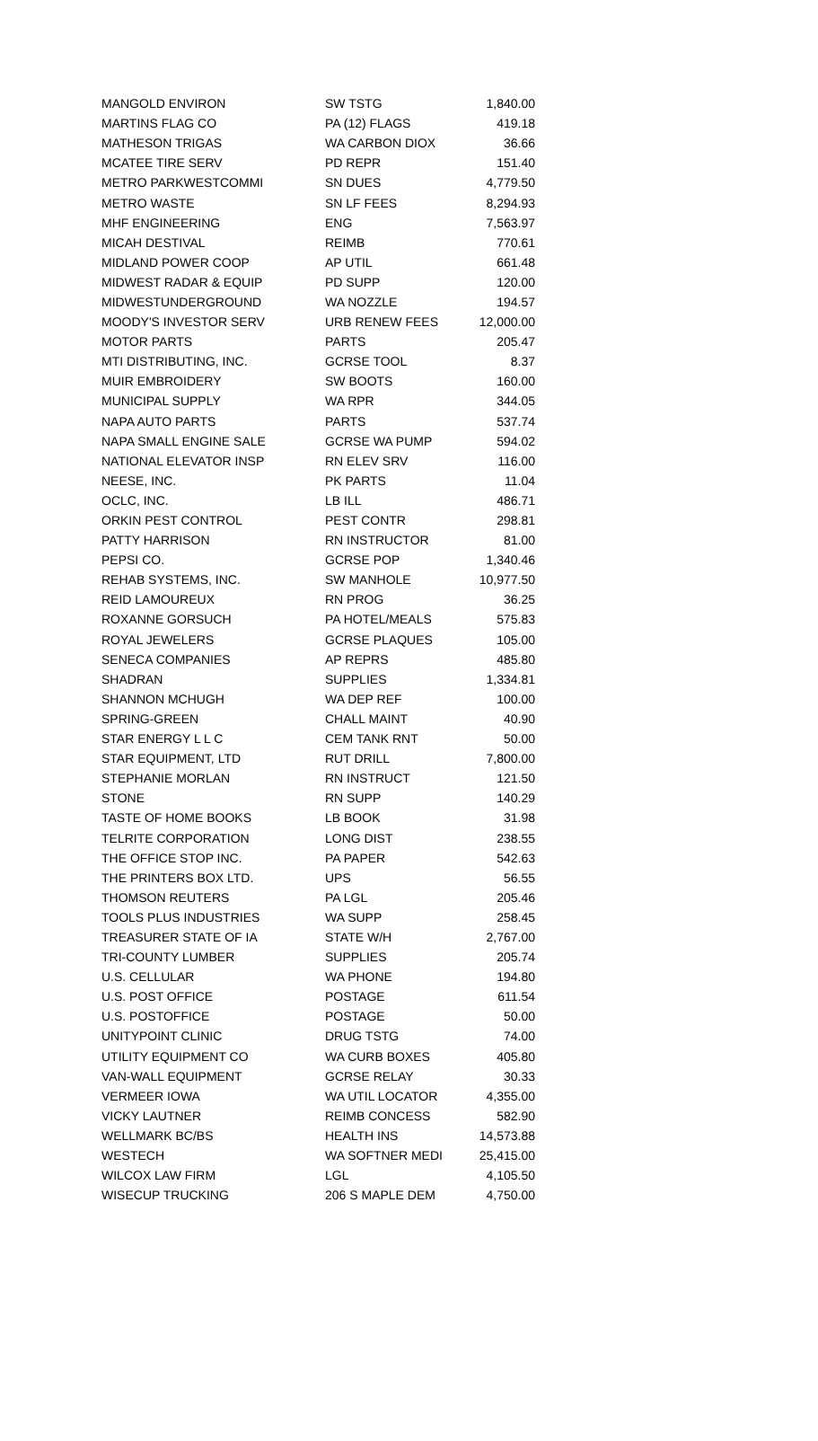| MANGOLD ENVIRON | SW TSTG | 1,840.00 |
| MARTINS FLAG CO | PA (12) FLAGS | 419.18 |
| MATHESON TRIGAS | WA CARBON DIOX | 36.66 |
| MCATEE TIRE SERV | PD REPR | 151.40 |
| METRO PARKWESTCOMMI | SN DUES | 4,779.50 |
| METRO WASTE | SN LF FEES | 8,294.93 |
| MHF ENGINEERING | ENG | 7,563.97 |
| MICAH DESTIVAL | REIMB | 770.61 |
| MIDLAND POWER COOP | AP UTIL | 661.48 |
| MIDWEST RADAR & EQUIP | PD SUPP | 120.00 |
| MIDWESTUNDERGROUND | WA NOZZLE | 194.57 |
| MOODY'S INVESTOR SERV | URB RENEW FEES | 12,000.00 |
| MOTOR PARTS | PARTS | 205.47 |
| MTI DISTRIBUTING, INC. | GCRSE TOOL | 8.37 |
| MUIR EMBROIDERY | SW BOOTS | 160.00 |
| MUNICIPAL SUPPLY | WA RPR | 344.05 |
| NAPA AUTO PARTS | PARTS | 537.74 |
| NAPA SMALL ENGINE SALE | GCRSE WA PUMP | 594.02 |
| NATIONAL ELEVATOR INSP | RN ELEV SRV | 116.00 |
| NEESE, INC. | PK PARTS | 11.04 |
| OCLC, INC. | LB ILL | 486.71 |
| ORKIN PEST CONTROL | PEST CONTR | 298.81 |
| PATTY HARRISON | RN INSTRUCTOR | 81.00 |
| PEPSI CO. | GCRSE POP | 1,340.46 |
| REHAB SYSTEMS, INC. | SW MANHOLE | 10,977.50 |
| REID LAMOUREUX | RN PROG | 36.25 |
| ROXANNE GORSUCH | PA HOTEL/MEALS | 575.83 |
| ROYAL JEWELERS | GCRSE PLAQUES | 105.00 |
| SENECA COMPANIES | AP REPRS | 485.80 |
| SHADRAN | SUPPLIES | 1,334.81 |
| SHANNON MCHUGH | WA DEP REF | 100.00 |
| SPRING-GREEN | CHALL MAINT | 40.90 |
| STAR ENERGY L L C | CEM TANK RNT | 50.00 |
| STAR EQUIPMENT, LTD | RUT DRILL | 7,800.00 |
| STEPHANIE MORLAN | RN INSTRUCT | 121.50 |
| STONE | RN SUPP | 140.29 |
| TASTE OF HOME BOOKS | LB BOOK | 31.98 |
| TELRITE CORPORATION | LONG DIST | 238.55 |
| THE OFFICE STOP INC. | PA PAPER | 542.63 |
| THE PRINTERS BOX LTD. | UPS | 56.55 |
| THOMSON REUTERS | PA LGL | 205.46 |
| TOOLS PLUS INDUSTRIES | WA SUPP | 258.45 |
| TREASURER STATE OF IA | STATE W/H | 2,767.00 |
| TRI-COUNTY LUMBER | SUPPLIES | 205.74 |
| U.S. CELLULAR | WA PHONE | 194.80 |
| U.S. POST OFFICE | POSTAGE | 611.54 |
| U.S. POSTOFFICE | POSTAGE | 50.00 |
| UNITYPOINT CLINIC | DRUG TSTG | 74.00 |
| UTILITY EQUIPMENT CO | WA CURB BOXES | 405.80 |
| VAN-WALL EQUIPMENT | GCRSE RELAY | 30.33 |
| VERMEER IOWA | WA UTIL LOCATOR | 4,355.00 |
| VICKY LAUTNER | REIMB CONCESS | 582.90 |
| WELLMARK BC/BS | HEALTH INS | 14,573.88 |
| WESTECH | WA SOFTNER MEDI | 25,415.00 |
| WILCOX LAW FIRM | LGL | 4,105.50 |
| WISECUP TRUCKING | 206 S MAPLE DEM | 4,750.00 |